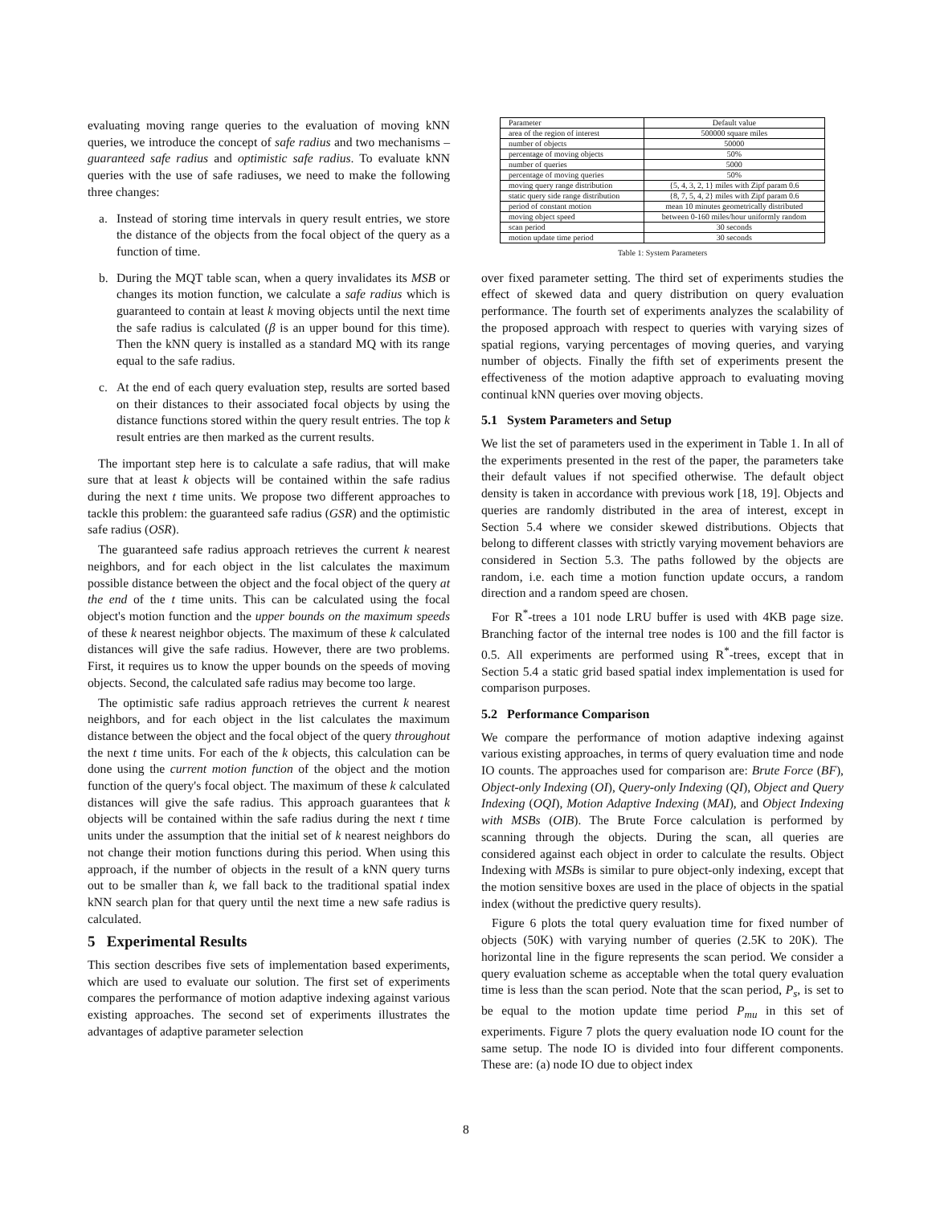evaluating moving range queries to the evaluation of moving kNN queries, we introduce the concept of safe radius and two mechanisms – guaranteed safe radius and optimistic safe radius. To evaluate kNN queries with the use of safe radiuses, we need to make the following three changes:
a. Instead of storing time intervals in query result entries, we store the distance of the objects from the focal object of the query as a function of time.
b. During the MQT table scan, when a query invalidates its MSB or changes its motion function, we calculate a safe radius which is guaranteed to contain at least k moving objects until the next time the safe radius is calculated (β is an upper bound for this time). Then the kNN query is installed as a standard MQ with its range equal to the safe radius.
c. At the end of each query evaluation step, results are sorted based on their distances to their associated focal objects by using the distance functions stored within the query result entries. The top k result entries are then marked as the current results.
The important step here is to calculate a safe radius, that will make sure that at least k objects will be contained within the safe radius during the next t time units. We propose two different approaches to tackle this problem: the guaranteed safe radius (GSR) and the optimistic safe radius (OSR).
The guaranteed safe radius approach retrieves the current k nearest neighbors, and for each object in the list calculates the maximum possible distance between the object and the focal object of the query at the end of the t time units. This can be calculated using the focal object's motion function and the upper bounds on the maximum speeds of these k nearest neighbor objects. The maximum of these k calculated distances will give the safe radius. However, there are two problems. First, it requires us to know the upper bounds on the speeds of moving objects. Second, the calculated safe radius may become too large.
The optimistic safe radius approach retrieves the current k nearest neighbors, and for each object in the list calculates the maximum distance between the object and the focal object of the query throughout the next t time units. For each of the k objects, this calculation can be done using the current motion function of the object and the motion function of the query's focal object. The maximum of these k calculated distances will give the safe radius. This approach guarantees that k objects will be contained within the safe radius during the next t time units under the assumption that the initial set of k nearest neighbors do not change their motion functions during this period. When using this approach, if the number of objects in the result of a kNN query turns out to be smaller than k, we fall back to the traditional spatial index kNN search plan for that query until the next time a new safe radius is calculated.
5 Experimental Results
This section describes five sets of implementation based experiments, which are used to evaluate our solution. The first set of experiments compares the performance of motion adaptive indexing against various existing approaches. The second set of experiments illustrates the advantages of adaptive parameter selection
| Parameter | Default value |
| --- | --- |
| area of the region of interest | 500000 square miles |
| number of objects | 50000 |
| percentage of moving objects | 50% |
| number of queries | 5000 |
| percentage of moving queries | 50% |
| moving query range distribution | {5, 4, 3, 2, 1} miles with Zipf param 0.6 |
| static query side range distribution | {8, 7, 5, 4, 2} miles with Zipf param 0.6 |
| period of constant motion | mean 10 minutes geometrically distributed |
| moving object speed | between 0-160 miles/hour uniformly random |
| scan period | 30 seconds |
| motion update time period | 30 seconds |
Table 1: System Parameters
over fixed parameter setting. The third set of experiments studies the effect of skewed data and query distribution on query evaluation performance. The fourth set of experiments analyzes the scalability of the proposed approach with respect to queries with varying sizes of spatial regions, varying percentages of moving queries, and varying number of objects. Finally the fifth set of experiments present the effectiveness of the motion adaptive approach to evaluating moving continual kNN queries over moving objects.
5.1 System Parameters and Setup
We list the set of parameters used in the experiment in Table 1. In all of the experiments presented in the rest of the paper, the parameters take their default values if not specified otherwise. The default object density is taken in accordance with previous work [18, 19]. Objects and queries are randomly distributed in the area of interest, except in Section 5.4 where we consider skewed distributions. Objects that belong to different classes with strictly varying movement behaviors are considered in Section 5.3. The paths followed by the objects are random, i.e. each time a motion function update occurs, a random direction and a random speed are chosen.
For R<sup>*</sup>-trees a 101 node LRU buffer is used with 4KB page size. Branching factor of the internal tree nodes is 100 and the fill factor is 0.5. All experiments are performed using R<sup>*</sup>-trees, except that in Section 5.4 a static grid based spatial index implementation is used for comparison purposes.
5.2 Performance Comparison
We compare the performance of motion adaptive indexing against various existing approaches, in terms of query evaluation time and node IO counts. The approaches used for comparison are: Brute Force (BF), Object-only Indexing (OI), Query-only Indexing (QI), Object and Query Indexing (OQI), Motion Adaptive Indexing (MAI), and Object Indexing with MSBs (OIB). The Brute Force calculation is performed by scanning through the objects. During the scan, all queries are considered against each object in order to calculate the results. Object Indexing with MSBs is similar to pure object-only indexing, except that the motion sensitive boxes are used in the place of objects in the spatial index (without the predictive query results).
Figure 6 plots the total query evaluation time for fixed number of objects (50K) with varying number of queries (2.5K to 20K). The horizontal line in the figure represents the scan period. We consider a query evaluation scheme as acceptable when the total query evaluation time is less than the scan period. Note that the scan period, P<sub>s</sub>, is set to be equal to the motion update time period P<sub>mu</sub> in this set of experiments. Figure 7 plots the query evaluation node IO count for the same setup. The node IO is divided into four different components. These are: (a) node IO due to object index
8